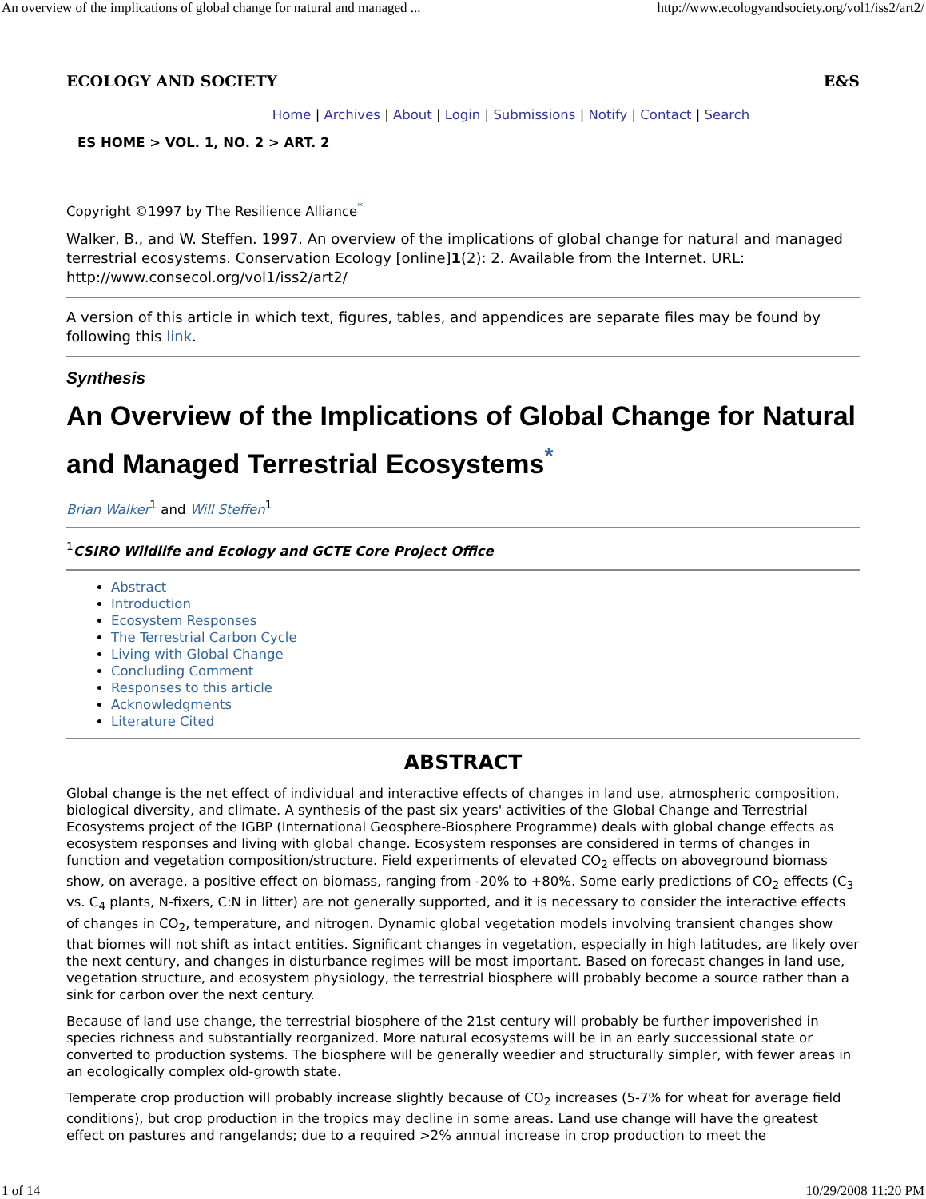An overview of the implications of global change for natural and managed ... http://www.ecologyandsociety.org/vol1/iss2/art2/
ECOLOGY AND SOCIETY E&S
Home | Archives | About | Login | Submissions | Notify | Contact | Search
ES HOME > VOL. 1, NO. 2 > ART. 2
Copyright ©1997 by The Resilience Alliance<sup>*</sup>
Walker, B., and W. Steffen. 1997. An overview of the implications of global change for natural and managed terrestrial ecosystems. Conservation Ecology [online]1(2): 2. Available from the Internet. URL: http://www.consecol.org/vol1/iss2/art2/
A version of this article in which text, figures, tables, and appendices are separate files may be found by following this link.
Synthesis
An Overview of the Implications of Global Change for Natural and Managed Terrestrial Ecosystems<sup>*</sup>
Brian Walker<sup>1</sup> and Will Steffen<sup>1</sup>
<sup>1</sup> CSIRO Wildlife and Ecology and GCTE Core Project Office
Abstract
Introduction
Ecosystem Responses
The Terrestrial Carbon Cycle
Living with Global Change
Concluding Comment
Responses to this article
Acknowledgments
Literature Cited
ABSTRACT
Global change is the net effect of individual and interactive effects of changes in land use, atmospheric composition, biological diversity, and climate. A synthesis of the past six years' activities of the Global Change and Terrestrial Ecosystems project of the IGBP (International Geosphere-Biosphere Programme) deals with global change effects as ecosystem responses and living with global change. Ecosystem responses are considered in terms of changes in function and vegetation composition/structure. Field experiments of elevated CO<sub>2</sub> effects on aboveground biomass show, on average, a positive effect on biomass, ranging from -20% to +80%. Some early predictions of CO<sub>2</sub> effects (C<sub>3</sub> vs. C<sub>4</sub> plants, N-fixers, C:N in litter) are not generally supported, and it is necessary to consider the interactive effects of changes in CO<sub>2</sub>, temperature, and nitrogen. Dynamic global vegetation models involving transient changes show that biomes will not shift as intact entities. Significant changes in vegetation, especially in high latitudes, are likely over the next century, and changes in disturbance regimes will be most important. Based on forecast changes in land use, vegetation structure, and ecosystem physiology, the terrestrial biosphere will probably become a source rather than a sink for carbon over the next century.
Because of land use change, the terrestrial biosphere of the 21st century will probably be further impoverished in species richness and substantially reorganized. More natural ecosystems will be in an early successional state or converted to production systems. The biosphere will be generally weedier and structurally simpler, with fewer areas in an ecologically complex old-growth state.
Temperate crop production will probably increase slightly because of CO<sub>2</sub> increases (5-7% for wheat for average field conditions), but crop production in the tropics may decline in some areas. Land use change will have the greatest effect on pastures and rangelands; due to a required >2% annual increase in crop production to meet the
1 of 14 10/29/2008 11:20 PM